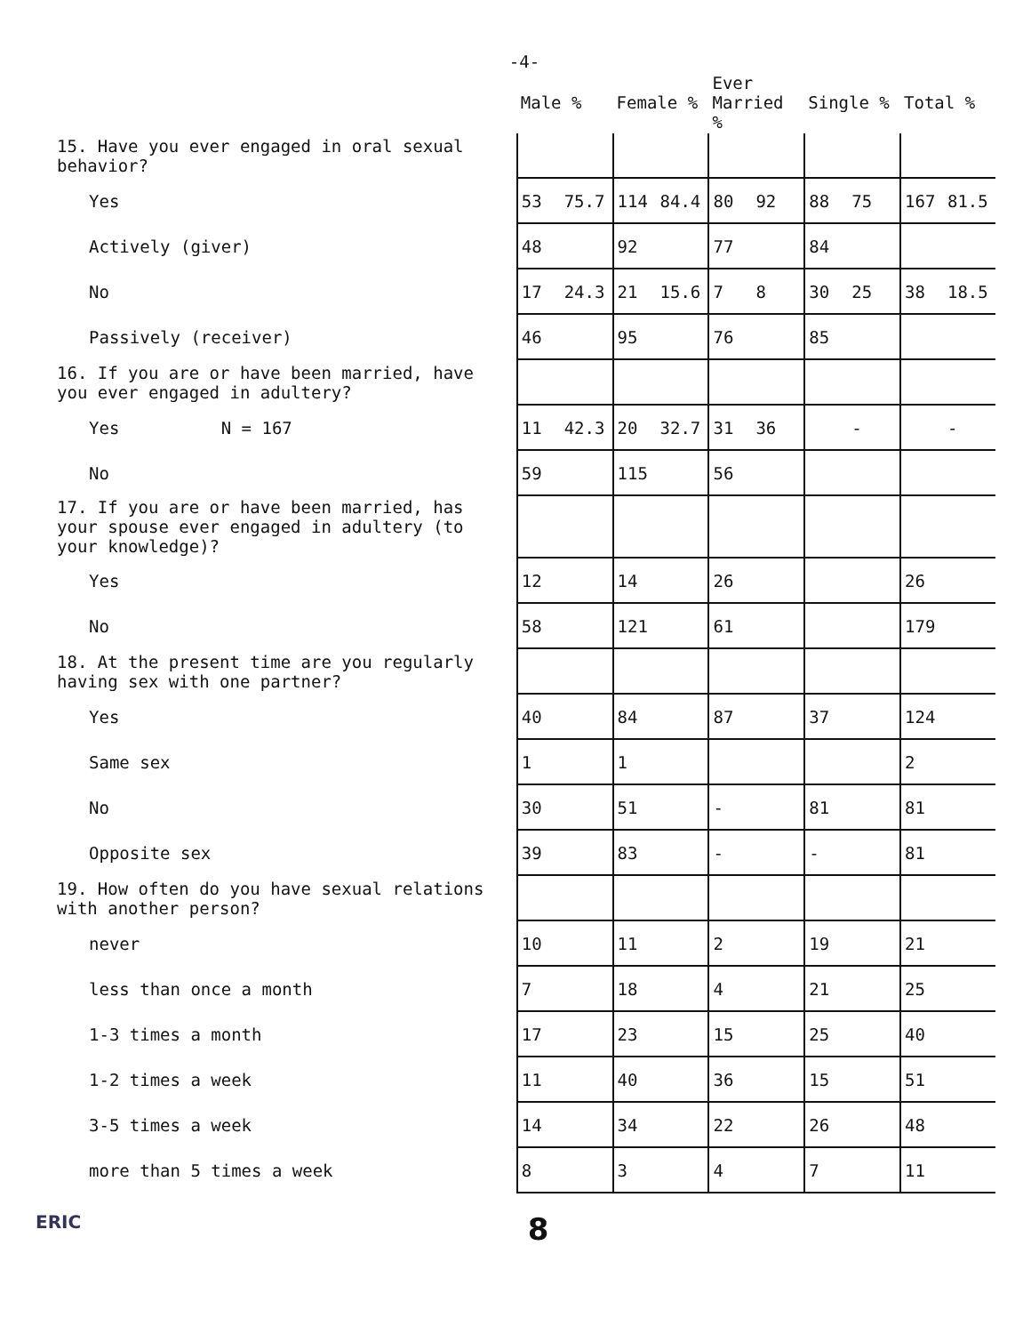-4-
| | Male % | | Female % | | Ever Married % | | Single % | | Total % | |
| --- | --- | --- | --- | --- | --- | --- | --- | --- | --- | --- |
| 15. Have you ever engaged in oral sexual behavior? | | | | | | | | | | |
| Yes | 53 | 75.7 | 114 | 84.4 | 80 | 92 | 88 | 75 | 167 | 81.5 |
| Actively (giver) | 48 | | 92 | | 77 | | 84 | | | |
| No | 17 | 24.3 | 21 | 15.6 | 7 | 8 | 30 | 25 | 38 | 18.5 |
| Passively (receiver) | 46 | | 95 | | 76 | | 85 | | | |
| 16. If you are or have been married, have you ever engaged in adultery? | | | | | | | | | | |
| Yes N = 167 | 11 | 42.3 | 20 | 32.7 | 31 | 36 | | - | | - |
| No | 59 | | 115 | | 56 | | | | | |
| 17. If you are or have been married, has your spouse ever engaged in adultery (to your knowledge)? | | | | | | | | | | |
| Yes | 12 | | 14 | | 26 | | | | 26 | |
| No | 58 | | 121 | | 61 | | | | 179 | |
| 18. At the present time are you regularly having sex with one partner? | | | | | | | | | | |
| Yes | 40 | | 84 | | 87 | | 37 | | 124 | |
| Same sex | 1 | | 1 | | | | | | 2 | |
| No | 30 | | 51 | | - | | 81 | | 81 | |
| Opposite sex | 39 | | 83 | | - | | - | | 81 | |
| 19. How often do you have sexual relations with another person? | | | | | | | | | | |
| never | 10 | | 11 | | 2 | | 19 | | 21 | |
| less than once a month | 7 | | 18 | | 4 | | 21 | | 25 | |
| 1-3 times a month | 17 | | 23 | | 15 | | 25 | | 40 | |
| 1-2 times a week | 11 | | 40 | | 36 | | 15 | | 51 | |
| 3-5 times a week | 14 | | 34 | | 22 | | 26 | | 48 | |
| more than 5 times a week | 8 | | 3 | | 4 | | 7 | | 11 | |
ERIC 8